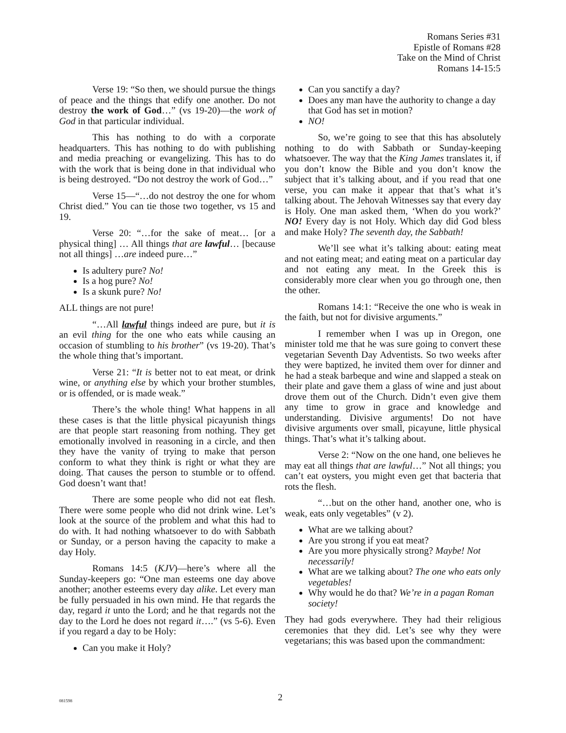Romans Series #31
Epistle of Romans #28
Take on the Mind of Christ
Romans 14-15:5
Verse 19: “So then, we should pursue the things of peace and the things that edify one another. Do not destroy the work of God…” (vs 19-20)—the work of God in that particular individual.
This has nothing to do with a corporate headquarters. This has nothing to do with publishing and media preaching or evangelizing. This has to do with the work that is being done in that individual who is being destroyed. “Do not destroy the work of God…”
Verse 15—“…do not destroy the one for whom Christ died.” You can tie those two together, vs 15 and 19.
Verse 20: “…for the sake of meat… [or a physical thing] … All things that are lawful… [because not all things] …are indeed pure…”
Is adultery pure? No!
Is a hog pure? No!
Is a skunk pure? No!
ALL things are not pure!
“…All lawful things indeed are pure, but it is an evil thing for the one who eats while causing an occasion of stumbling to his brother” (vs 19-20). That’s the whole thing that’s important.
Verse 21: “It is better not to eat meat, or drink wine, or anything else by which your brother stumbles, or is offended, or is made weak.”
There’s the whole thing! What happens in all these cases is that the little physical picayunish things are that people start reasoning from nothing. They get emotionally involved in reasoning in a circle, and then they have the vanity of trying to make that person conform to what they think is right or what they are doing. That causes the person to stumble or to offend. God doesn’t want that!
There are some people who did not eat flesh. There were some people who did not drink wine. Let’s look at the source of the problem and what this had to do with. It had nothing whatsoever to do with Sabbath or Sunday, or a person having the capacity to make a day Holy.
Romans 14:5 (KJV)—here’s where all the Sunday-keepers go: “One man esteems one day above another; another esteems every day alike. Let every man be fully persuaded in his own mind. He that regards the day, regard it unto the Lord; and he that regards not the day to the Lord he does not regard it….” (vs 5-6). Even if you regard a day to be Holy:
Can you make it Holy?
Can you sanctify a day?
Does any man have the authority to change a day that God has set in motion?
NO!
So, we’re going to see that this has absolutely nothing to do with Sabbath or Sunday-keeping whatsoever. The way that the King James translates it, if you don’t know the Bible and you don’t know the subject that it’s talking about, and if you read that one verse, you can make it appear that that’s what it’s talking about. The Jehovah Witnesses say that every day is Holy. One man asked them, ‘When do you work?’ NO! Every day is not Holy. Which day did God bless and make Holy? The seventh day, the Sabbath!
We’ll see what it’s talking about: eating meat and not eating meat; and eating meat on a particular day and not eating any meat. In the Greek this is considerably more clear when you go through one, then the other.
Romans 14:1: “Receive the one who is weak in the faith, but not for divisive arguments.”
I remember when I was up in Oregon, one minister told me that he was sure going to convert these vegetarian Seventh Day Adventists. So two weeks after they were baptized, he invited them over for dinner and he had a steak barbeque and wine and slapped a steak on their plate and gave them a glass of wine and just about drove them out of the Church. Didn’t even give them any time to grow in grace and knowledge and understanding. Divisive arguments! Do not have divisive arguments over small, picayune, little physical things. That’s what it’s talking about.
Verse 2: “Now on the one hand, one believes he may eat all things that are lawful…” Not all things; you can’t eat oysters, you might even get that bacteria that rots the flesh.
“…but on the other hand, another one, who is weak, eats only vegetables” (v 2).
What are we talking about?
Are you strong if you eat meat?
Are you more physically strong? Maybe! Not necessarily!
What are we talking about? The one who eats only vegetables!
Why would he do that? We’re in a pagan Roman society!
They had gods everywhere. They had their religious ceremonies that they did. Let’s see why they were vegetarians; this was based upon the commandment:
081598 2